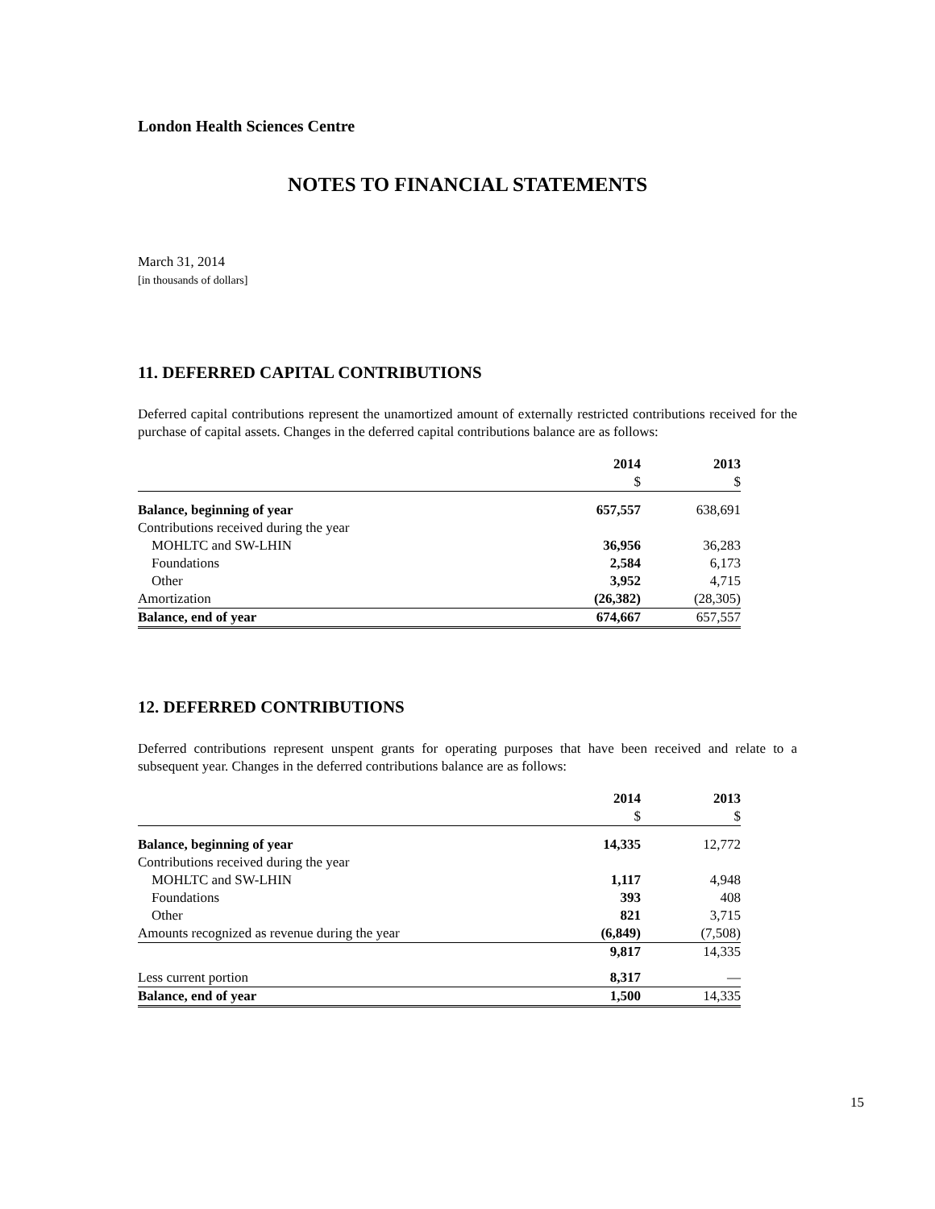London Health Sciences Centre
NOTES TO FINANCIAL STATEMENTS
March 31, 2014
[in thousands of dollars]
11. DEFERRED CAPITAL CONTRIBUTIONS
Deferred capital contributions represent the unamortized amount of externally restricted contributions received for the purchase of capital assets. Changes in the deferred capital contributions balance are as follows:
| | 2014 | 2013 |
| | $ | $ |
| Balance, beginning of year | 657,557 | 638,691 |
| Contributions received during the year | | |
| MOHLTC and SW-LHIN | 36,956 | 36,283 |
| Foundations | 2,584 | 6,173 |
| Other | 3,952 | 4,715 |
| Amortization | (26,382) | (28,305) |
| Balance, end of year | 674,667 | 657,557 |
12. DEFERRED CONTRIBUTIONS
Deferred contributions represent unspent grants for operating purposes that have been received and relate to a subsequent year. Changes in the deferred contributions balance are as follows:
| | 2014 | 2013 |
| | $ | $ |
| Balance, beginning of year | 14,335 | 12,772 |
| Contributions received during the year | | |
| MOHLTC and SW-LHIN | 1,117 | 4,948 |
| Foundations | 393 | 408 |
| Other | 821 | 3,715 |
| Amounts recognized as revenue during the year | (6,849) | (7,508) |
| | 9,817 | 14,335 |
| Less current portion | 8,317 | — |
| Balance, end of year | 1,500 | 14,335 |
15